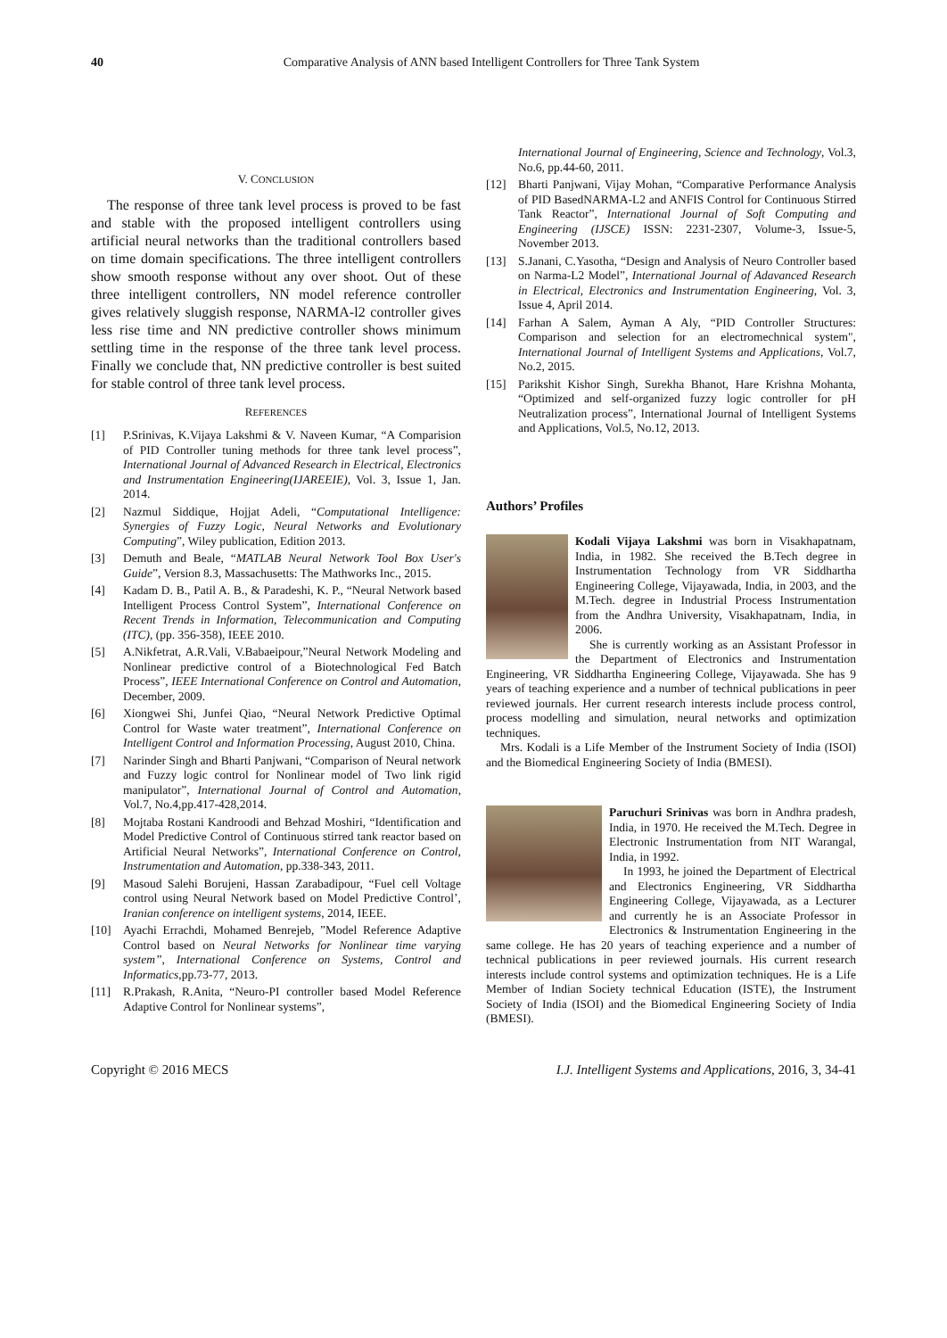40 Comparative Analysis of ANN based Intelligent Controllers for Three Tank System
V. CONCLUSION
The response of three tank level process is proved to be fast and stable with the proposed intelligent controllers using artificial neural networks than the traditional controllers based on time domain specifications. The three intelligent controllers show smooth response without any over shoot. Out of these three intelligent controllers, NN model reference controller gives relatively sluggish response, NARMA-l2 controller gives less rise time and NN predictive controller shows minimum settling time in the response of the three tank level process. Finally we conclude that, NN predictive controller is best suited for stable control of three tank level process.
REFERENCES
[1] P.Srinivas, K.Vijaya Lakshmi & V. Naveen Kumar, “A Comparision of PID Controller tuning methods for three tank level process”, International Journal of Advanced Research in Electrical, Electronics and Instrumentation Engineering(IJAREEIE), Vol. 3, Issue 1, Jan. 2014.
[2] Nazmul Siddique, Hojjat Adeli, “Computational Intelligence: Synergies of Fuzzy Logic, Neural Networks and Evolutionary Computing”, Wiley publication, Edition 2013.
[3] Demuth and Beale, “MATLAB Neural Network Tool Box User's Guide”, Version 8.3, Massachusetts: The Mathworks Inc., 2015.
[4] Kadam D. B., Patil A. B., & Paradeshi, K. P., “Neural Network based Intelligent Process Control System”, International Conference on Recent Trends in Information, Telecommunication and Computing (ITC), (pp. 356-358), IEEE 2010.
[5] A.Nikfetrat, A.R.Vali, V.Babaeipour,”Neural Network Modeling and Nonlinear predictive control of a Biotechnological Fed Batch Process”, IEEE International Conference on Control and Automation, December, 2009.
[6] Xiongwei Shi, Junfei Qiao, “Neural Network Predictive Optimal Control for Waste water treatment”, International Conference on Intelligent Control and Information Processing, August 2010, China.
[7] Narinder Singh and Bharti Panjwani, “Comparison of Neural network and Fuzzy logic control for Nonlinear model of Two link rigid manipulator”, International Journal of Control and Automation, Vol.7, No.4,pp.417-428,2014.
[8] Mojtaba Rostani Kandroodi and Behzad Moshiri, “Identification and Model Predictive Control of Continuous stirred tank reactor based on Artificial Neural Networks”, International Conference on Control, Instrumentation and Automation, pp.338-343, 2011.
[9] Masoud Salehi Borujeni, Hassan Zarabadipour, “Fuel cell Voltage control using Neural Network based on Model Predictive Control’, Iranian conference on intelligent systems, 2014, IEEE.
[10] Ayachi Errachdi, Mohamed Benrejeb, ”Model Reference Adaptive Control based on Neural Networks for Nonlinear time varying system”, International Conference on Systems, Control and Informatics,pp.73-77, 2013.
[11] R.Prakash, R.Anita, “Neuro-PI controller based Model Reference Adaptive Control for Nonlinear systems”,
International Journal of Engineering, Science and Technology, Vol.3, No.6, pp.44-60, 2011.
[12] Bharti Panjwani, Vijay Mohan, “Comparative Performance Analysis of PID BasedNARMA-L2 and ANFIS Control for Continuous Stirred Tank Reactor”, International Journal of Soft Computing and Engineering (IJSCE) ISSN: 2231-2307, Volume-3, Issue-5, November 2013.
[13] S.Janani, C.Yasotha, “Design and Analysis of Neuro Controller based on Narma-L2 Model”, International Journal of Adavanced Research in Electrical, Electronics and Instrumentation Engineering, Vol. 3, Issue 4, April 2014.
[14] Farhan A Salem, Ayman A Aly, “PID Controller Structures: Comparison and selection for an electromechnical system", International Journal of Intelligent Systems and Applications, Vol.7, No.2, 2015.
[15] Parikshit Kishor Singh, Surekha Bhanot, Hare Krishna Mohanta, “Optimized and self-organized fuzzy logic controller for pH Neutralization process”, International Journal of Intelligent Systems and Applications, Vol.5, No.12, 2013.
Authors’ Profiles
Kodali Vijaya Lakshmi was born in Visakhapatnam, India, in 1982. She received the B.Tech degree in Instrumentation Technology from VR Siddhartha Engineering College, Vijayawada, India, in 2003, and the M.Tech. degree in Industrial Process Instrumentation from the Andhra University, Visakhapatnam, India, in 2006.
She is currently working as an Assistant Professor in the Department of Electronics and Instrumentation Engineering, VR Siddhartha Engineering College, Vijayawada. She has 9 years of teaching experience and a number of technical publications in peer reviewed journals. Her current research interests include process control, process modelling and simulation, neural networks and optimization techniques.
Mrs. Kodali is a Life Member of the Instrument Society of India (ISOI) and the Biomedical Engineering Society of India (BMESI).
Paruchuri Srinivas was born in Andhra pradesh, India, in 1970. He received the M.Tech. Degree in Electronic Instrumentation from NIT Warangal, India, in 1992.
In 1993, he joined the Department of Electrical and Electronics Engineering, VR Siddhartha Engineering College, Vijayawada, as a Lecturer and currently he is an Associate Professor in Electronics & Instrumentation Engineering in the same college. He has 20 years of teaching experience and a number of technical publications in peer reviewed journals. His current research interests include control systems and optimization techniques. He is a Life Member of Indian Society technical Education (ISTE), the Instrument Society of India (ISOI) and the Biomedical Engineering Society of India (BMESI).
Copyright © 2016 MECS I.J. Intelligent Systems and Applications, 2016, 3, 34-41